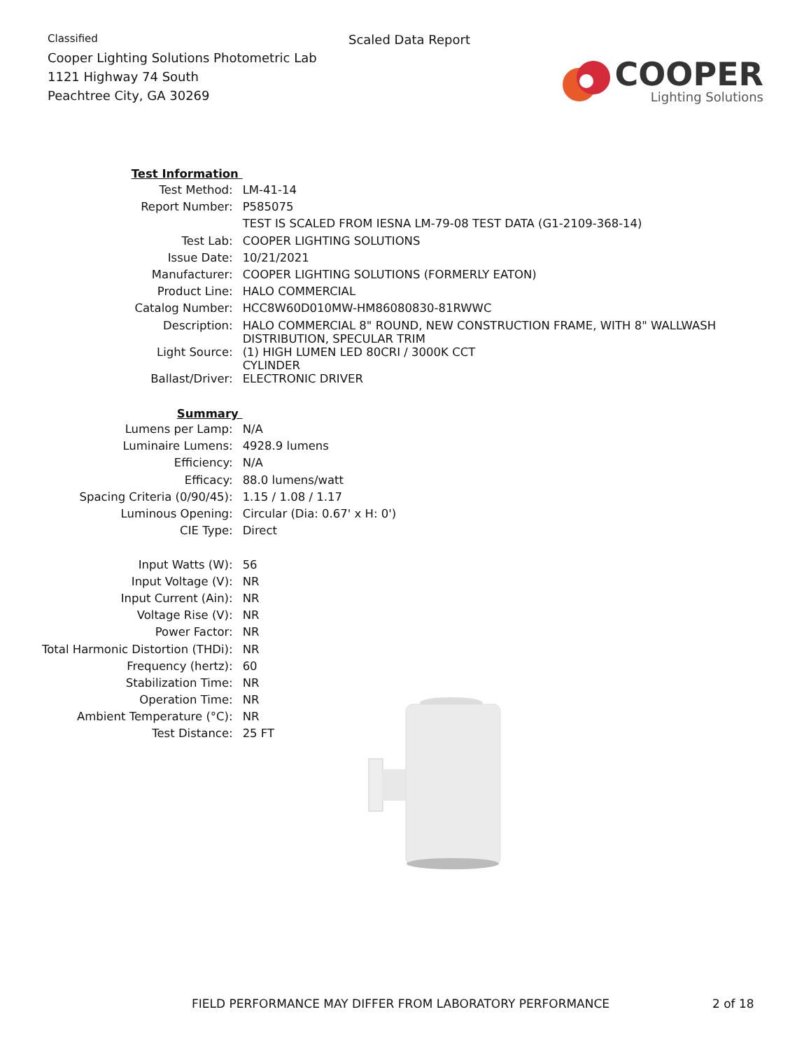Classified
Cooper Lighting Solutions Photometric Lab
1121 Highway 74 South
Peachtree City, GA 30269
Scaled Data Report
COOPER
Lighting Solutions
| Test Information | |
| Test Method: | LM-41-14 |
| Report Number: | P585075 |
| | TEST IS SCALED FROM IESNA LM-79-08 TEST DATA (G1-2109-368-14) |
| Test Lab: | COOPER LIGHTING SOLUTIONS |
| Issue Date: | 10/21/2021 |
| Manufacturer: | COOPER LIGHTING SOLUTIONS (FORMERLY EATON) |
| Product Line: | HALO COMMERCIAL |
| Catalog Number: | HCC8W60D010MW-HM86080830-81RWWC |
| Description: | HALO COMMERCIAL 8" ROUND, NEW CONSTRUCTION FRAME, WITH 8" WALLWASH DISTRIBUTION, SPECULAR TRIM |
| Light Source: | (1) HIGH LUMEN LED 80CRI / 3000K CCT CYLINDER |
| Ballast/Driver: | ELECTRONIC DRIVER |
| Summary | |
| Lumens per Lamp: | N/A |
| Luminaire Lumens: | 4928.9 lumens |
| Efficiency: | N/A |
| Efficacy: | 88.0 lumens/watt |
| Spacing Criteria (0/90/45): | 1.15 / 1.08 / 1.17 |
| Luminous Opening: | Circular (Dia: 0.67' x H: 0') |
| CIE Type: | Direct |
| Input Watts (W): | 56 |
| Input Voltage (V): | NR |
| Input Current (Ain): | NR |
| Voltage Rise (V): | NR |
| Power Factor: | NR |
| Total Harmonic Distortion (THDi): | NR |
| Frequency (hertz): | 60 |
| Stabilization Time: | NR |
| Operation Time: | NR |
| Ambient Temperature (°C): | NR |
| Test Distance: | 25 FT |
FIELD PERFORMANCE MAY DIFFER FROM LABORATORY PERFORMANCE
2 of 18